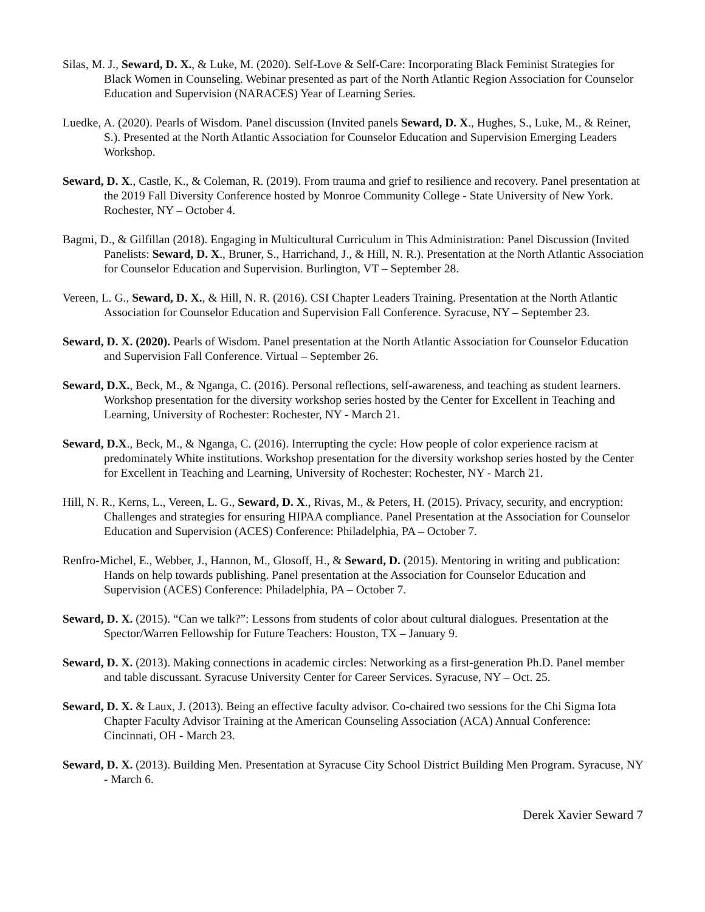Silas, M. J., Seward, D. X., & Luke, M. (2020). Self-Love & Self-Care: Incorporating Black Feminist Strategies for Black Women in Counseling. Webinar presented as part of the North Atlantic Region Association for Counselor Education and Supervision (NARACES) Year of Learning Series.
Luedke, A. (2020). Pearls of Wisdom. Panel discussion (Invited panels Seward, D. X., Hughes, S., Luke, M., & Reiner, S.). Presented at the North Atlantic Association for Counselor Education and Supervision Emerging Leaders Workshop.
Seward, D. X., Castle, K., & Coleman, R. (2019). From trauma and grief to resilience and recovery. Panel presentation at the 2019 Fall Diversity Conference hosted by Monroe Community College - State University of New York. Rochester, NY – October 4.
Bagmi, D., & Gilfillan (2018). Engaging in Multicultural Curriculum in This Administration: Panel Discussion (Invited Panelists: Seward, D. X., Bruner, S., Harrichand, J., & Hill, N. R.). Presentation at the North Atlantic Association for Counselor Education and Supervision. Burlington, VT – September 28.
Vereen, L. G., Seward, D. X., & Hill, N. R. (2016). CSI Chapter Leaders Training. Presentation at the North Atlantic Association for Counselor Education and Supervision Fall Conference. Syracuse, NY – September 23.
Seward, D. X. (2020). Pearls of Wisdom. Panel presentation at the North Atlantic Association for Counselor Education and Supervision Fall Conference. Virtual – September 26.
Seward, D.X., Beck, M., & Nganga, C. (2016). Personal reflections, self-awareness, and teaching as student learners. Workshop presentation for the diversity workshop series hosted by the Center for Excellent in Teaching and Learning, University of Rochester: Rochester, NY - March 21.
Seward, D.X., Beck, M., & Nganga, C. (2016). Interrupting the cycle: How people of color experience racism at predominately White institutions. Workshop presentation for the diversity workshop series hosted by the Center for Excellent in Teaching and Learning, University of Rochester: Rochester, NY - March 21.
Hill, N. R., Kerns, L., Vereen, L. G., Seward, D. X., Rivas, M., & Peters, H. (2015). Privacy, security, and encryption: Challenges and strategies for ensuring HIPAA compliance. Panel Presentation at the Association for Counselor Education and Supervision (ACES) Conference: Philadelphia, PA – October 7.
Renfro-Michel, E., Webber, J., Hannon, M., Glosoff, H., & Seward, D. (2015). Mentoring in writing and publication: Hands on help towards publishing. Panel presentation at the Association for Counselor Education and Supervision (ACES) Conference: Philadelphia, PA – October 7.
Seward, D. X. (2015). “Can we talk?”: Lessons from students of color about cultural dialogues. Presentation at the Spector/Warren Fellowship for Future Teachers: Houston, TX – January 9.
Seward, D. X. (2013). Making connections in academic circles: Networking as a first-generation Ph.D. Panel member and table discussant. Syracuse University Center for Career Services. Syracuse, NY – Oct. 25.
Seward, D. X. & Laux, J. (2013). Being an effective faculty advisor. Co-chaired two sessions for the Chi Sigma Iota Chapter Faculty Advisor Training at the American Counseling Association (ACA) Annual Conference: Cincinnati, OH - March 23.
Seward, D. X. (2013). Building Men. Presentation at Syracuse City School District Building Men Program. Syracuse, NY - March 6.
Derek Xavier Seward 7